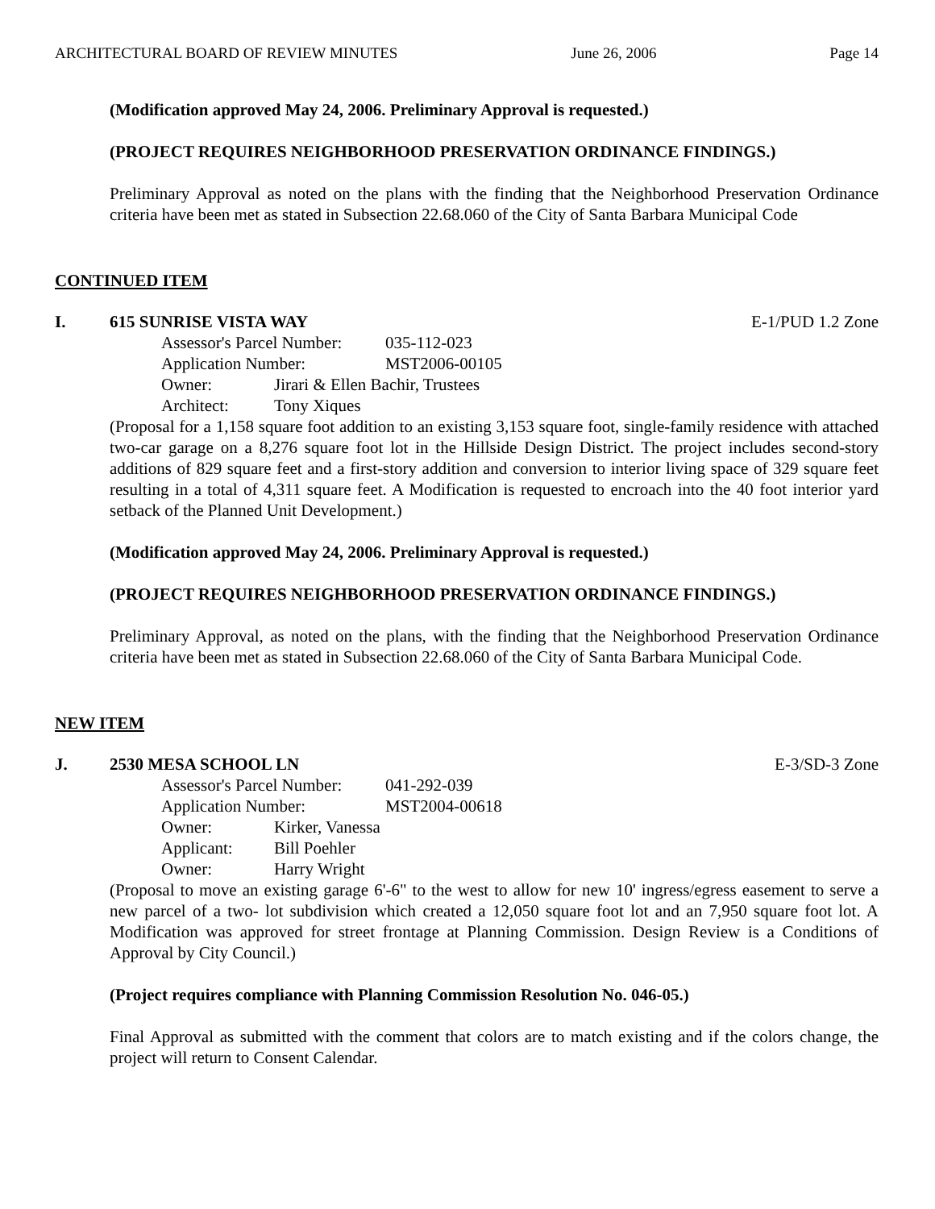ARCHITECTURAL BOARD OF REVIEW MINUTES June 26, 2006 Page 14
(Modification approved May 24, 2006. Preliminary Approval is requested.)
(PROJECT REQUIRES NEIGHBORHOOD PRESERVATION ORDINANCE FINDINGS.)
Preliminary Approval as noted on the plans with the finding that the Neighborhood Preservation Ordinance criteria have been met as stated in Subsection 22.68.060 of the City of Santa Barbara Municipal Code
CONTINUED ITEM
I. 615 SUNRISE VISTA WAY E-1/PUD 1.2 Zone
Assessor's Parcel Number: 035-112-023
Application Number: MST2006-00105
Owner: Jirari & Ellen Bachir, Trustees
Architect: Tony Xiques
(Proposal for a 1,158 square foot addition to an existing 3,153 square foot, single-family residence with attached two-car garage on a 8,276 square foot lot in the Hillside Design District. The project includes second-story additions of 829 square feet and a first-story addition and conversion to interior living space of 329 square feet resulting in a total of 4,311 square feet. A Modification is requested to encroach into the 40 foot interior yard setback of the Planned Unit Development.)
(Modification approved May 24, 2006. Preliminary Approval is requested.)
(PROJECT REQUIRES NEIGHBORHOOD PRESERVATION ORDINANCE FINDINGS.)
Preliminary Approval, as noted on the plans, with the finding that the Neighborhood Preservation Ordinance criteria have been met as stated in Subsection 22.68.060 of the City of Santa Barbara Municipal Code.
NEW ITEM
J. 2530 MESA SCHOOL LN E-3/SD-3 Zone
Assessor's Parcel Number: 041-292-039
Application Number: MST2004-00618
Owner: Kirker, Vanessa
Applicant: Bill Poehler
Owner: Harry Wright
(Proposal to move an existing garage 6'-6" to the west to allow for new 10' ingress/egress easement to serve a new parcel of a two- lot subdivision which created a 12,050 square foot lot and an 7,950 square foot lot. A Modification was approved for street frontage at Planning Commission. Design Review is a Conditions of Approval by City Council.)
(Project requires compliance with Planning Commission Resolution No. 046-05.)
Final Approval as submitted with the comment that colors are to match existing and if the colors change, the project will return to Consent Calendar.